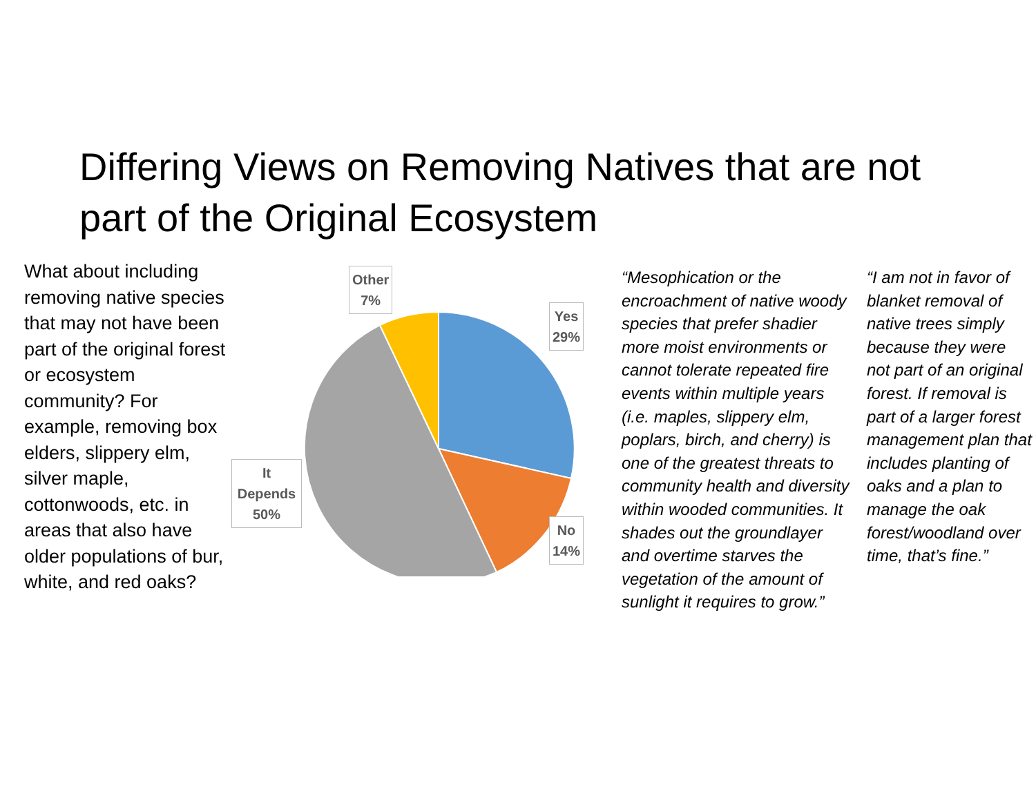Differing Views on Removing Natives that are not part of the Original Ecosystem
What about including removing native species that may not have been part of the original forest or ecosystem community? For example, removing box elders, slippery elm, silver maple, cottonwoods, etc. in areas that also have older populations of bur, white, and red oaks?
Other
7%
Yes
29%
No
14%
It
Depends
50%
“Mesophication or the encroachment of native woody species that prefer shadier more moist environments or cannot tolerate repeated fire events within multiple years (i.e. maples, slippery elm, poplars, birch, and cherry) is one of the greatest threats to community health and diversity within wooded communities. It shades out the groundlayer and overtime starves the vegetation of the amount of sunlight it requires to grow.”
“I am not in favor of blanket removal of native trees simply because they were not part of an original forest. If removal is part of a larger forest management plan that includes planting of oaks and a plan to manage the oak forest/woodland over time, that’s fine.”